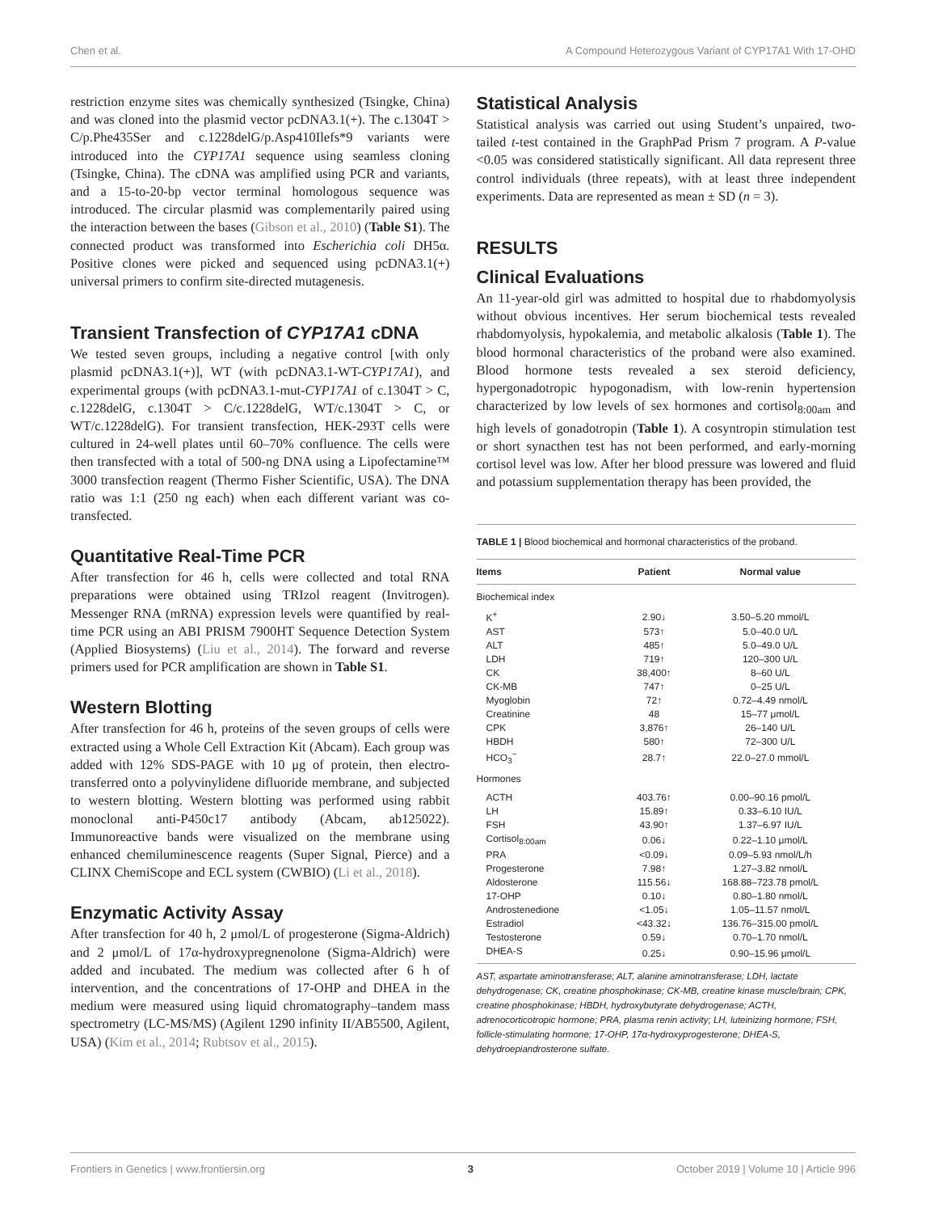Chen et al. A Compound Heterozygous Variant of CYP17A1 With 17-OHD
restriction enzyme sites was chemically synthesized (Tsingke, China) and was cloned into the plasmid vector pcDNA3.1(+). The c.1304T > C/p.Phe435Ser and c.1228delG/p.Asp410Ilefs*9 variants were introduced into the CYP17A1 sequence using seamless cloning (Tsingke, China). The cDNA was amplified using PCR and variants, and a 15-to-20-bp vector terminal homologous sequence was introduced. The circular plasmid was complementarily paired using the interaction between the bases (Gibson et al., 2010) (Table S1). The connected product was transformed into Escherichia coli DH5α. Positive clones were picked and sequenced using pcDNA3.1(+) universal primers to confirm site-directed mutagenesis.
Transient Transfection of CYP17A1 cDNA
We tested seven groups, including a negative control [with only plasmid pcDNA3.1(+)], WT (with pcDNA3.1-WT-CYP17A1), and experimental groups (with pcDNA3.1-mut-CYP17A1 of c.1304T > C, c.1228delG, c.1304T > C/c.1228delG, WT/c.1304T > C, or WT/c.1228delG). For transient transfection, HEK-293T cells were cultured in 24-well plates until 60–70% confluence. The cells were then transfected with a total of 500-ng DNA using a Lipofectamine™ 3000 transfection reagent (Thermo Fisher Scientific, USA). The DNA ratio was 1:1 (250 ng each) when each different variant was co-transfected.
Quantitative Real-Time PCR
After transfection for 46 h, cells were collected and total RNA preparations were obtained using TRIzol reagent (Invitrogen). Messenger RNA (mRNA) expression levels were quantified by real-time PCR using an ABI PRISM 7900HT Sequence Detection System (Applied Biosystems) (Liu et al., 2014). The forward and reverse primers used for PCR amplification are shown in Table S1.
Western Blotting
After transfection for 46 h, proteins of the seven groups of cells were extracted using a Whole Cell Extraction Kit (Abcam). Each group was added with 12% SDS-PAGE with 10 μg of protein, then electro-transferred onto a polyvinylidene difluoride membrane, and subjected to western blotting. Western blotting was performed using rabbit monoclonal anti-P450c17 antibody (Abcam, ab125022). Immunoreactive bands were visualized on the membrane using enhanced chemiluminescence reagents (Super Signal, Pierce) and a CLINX ChemiScope and ECL system (CWBIO) (Li et al., 2018).
Enzymatic Activity Assay
After transfection for 40 h, 2 μmol/L of progesterone (Sigma-Aldrich) and 2 μmol/L of 17α-hydroxypregnenolone (Sigma-Aldrich) were added and incubated. The medium was collected after 6 h of intervention, and the concentrations of 17-OHP and DHEA in the medium were measured using liquid chromatography–tandem mass spectrometry (LC-MS/MS) (Agilent 1290 infinity II/AB5500, Agilent, USA) (Kim et al., 2014; Rubtsov et al., 2015).
Statistical Analysis
Statistical analysis was carried out using Student’s unpaired, two-tailed t-test contained in the GraphPad Prism 7 program. A P-value <0.05 was considered statistically significant. All data represent three control individuals (three repeats), with at least three independent experiments. Data are represented as mean ± SD (n = 3).
RESULTS
Clinical Evaluations
An 11-year-old girl was admitted to hospital due to rhabdomyolysis without obvious incentives. Her serum biochemical tests revealed rhabdomyolysis, hypokalemia, and metabolic alkalosis (Table 1). The blood hormonal characteristics of the proband were also examined. Blood hormone tests revealed a sex steroid deficiency, hypergonadotropic hypogonadism, with low-renin hypertension characterized by low levels of sex hormones and cortisol<sub>8:00am</sub> and high levels of gonadotropin (Table 1). A cosyntropin stimulation test or short synacthen test has not been performed, and early-morning cortisol level was low. After her blood pressure was lowered and fluid and potassium supplementation therapy has been provided, the
TABLE 1 | Blood biochemical and hormonal characteristics of the proband.
| Items | Patient | Normal value |
| --- | --- | --- |
| Biochemical index | | |
| K<sup>+</sup> | 2.90↓ | 3.50–5.20 mmol/L |
| AST | 573↑ | 5.0–40.0 U/L |
| ALT | 485↑ | 5.0–49.0 U/L |
| LDH | 719↑ | 120–300 U/L |
| CK | 38,400↑ | 8–60 U/L |
| CK-MB | 747↑ | 0–25 U/L |
| Myoglobin | 72↑ | 0.72–4.49 nmol/L |
| Creatinine | 48 | 15–77 μmol/L |
| CPK | 3,876↑ | 26–140 U/L |
| HBDH | 580↑ | 72–300 U/L |
| HCO<sub>3</sub><sup>−</sup> | 28.7↑ | 22.0–27.0 mmol/L |
| Hormones | | |
| ACTH | 403.76↑ | 0.00–90.16 pmol/L |
| LH | 15.89↑ | 0.33–6.10 IU/L |
| FSH | 43.90↑ | 1.37–6.97 IU/L |
| Cortisol<sub>8:00am</sub> | 0.06↓ | 0.22–1.10 μmol/L |
| PRA | <0.09↓ | 0.09–5.93 nmol/L/h |
| Progesterone | 7.98↑ | 1.27–3.82 nmol/L |
| Aldosterone | 115.56↓ | 168.88–723.78 pmol/L |
| 17-OHP | 0.10↓ | 0.80–1.80 nmol/L |
| Androstenedione | <1.05↓ | 1.05–11.57 nmol/L |
| Estradiol | <43.32↓ | 136.76–315.00 pmol/L |
| Testosterone | 0.59↓ | 0.70–1.70 nmol/L |
| DHEA-S | 0.25↓ | 0.90–15.96 μmol/L |
AST, aspartate aminotransferase; ALT, alanine aminotransferase; LDH, lactate dehydrogenase; CK, creatine phosphokinase; CK-MB, creatine kinase muscle/brain; CPK, creatine phosphokinase; HBDH, hydroxybutyrate dehydrogenase; ACTH, adrenocorticotropic hormone; PRA, plasma renin activity; LH, luteinizing hormone; FSH, follicle-stimulating hormone; 17-OHP, 17α-hydroxyprogesterone; DHEA-S, dehydroepiandrosterone sulfate.
Frontiers in Genetics | www.frontiersin.org 3 October 2019 | Volume 10 | Article 996